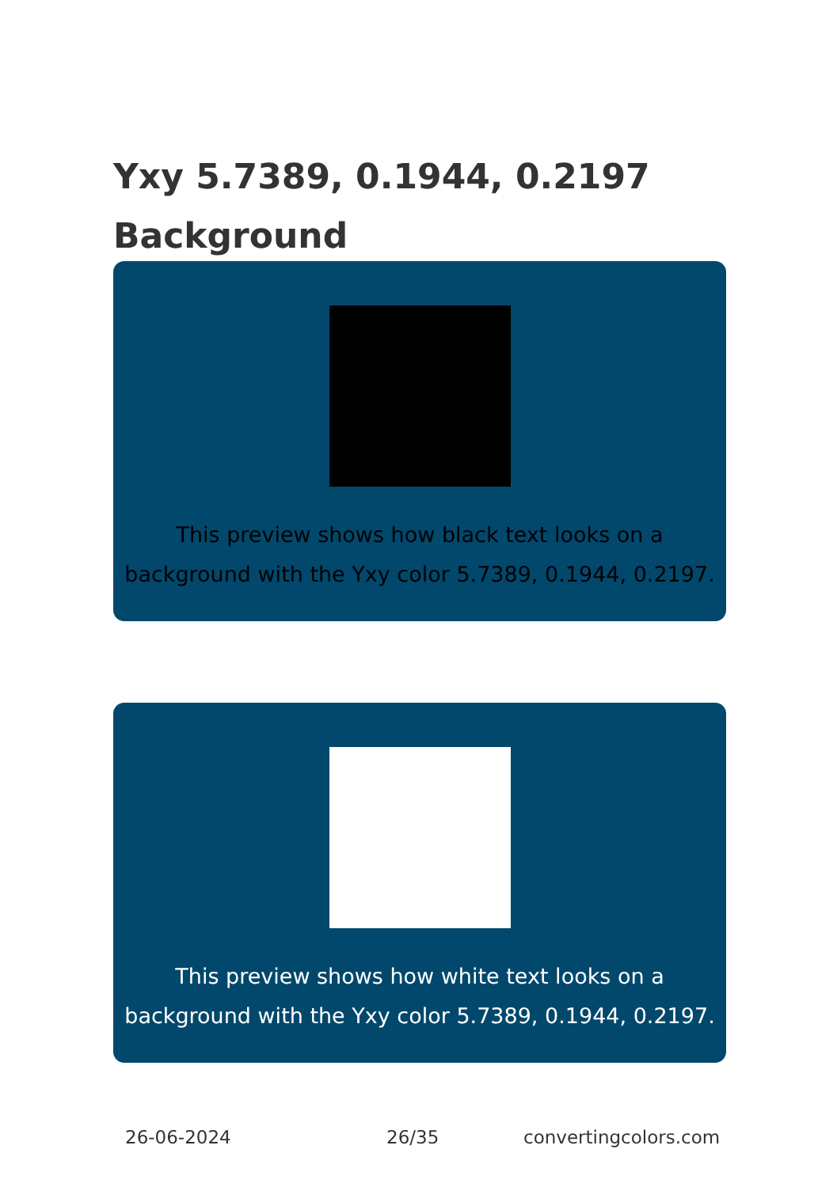Yxy 5.7389, 0.1944, 0.2197 Background
This preview shows how black text looks on a background with the Yxy color 5.7389, 0.1944, 0.2197.
This preview shows how white text looks on a background with the Yxy color 5.7389, 0.1944, 0.2197.
26-06-2024 26/35 convertingcolors.com